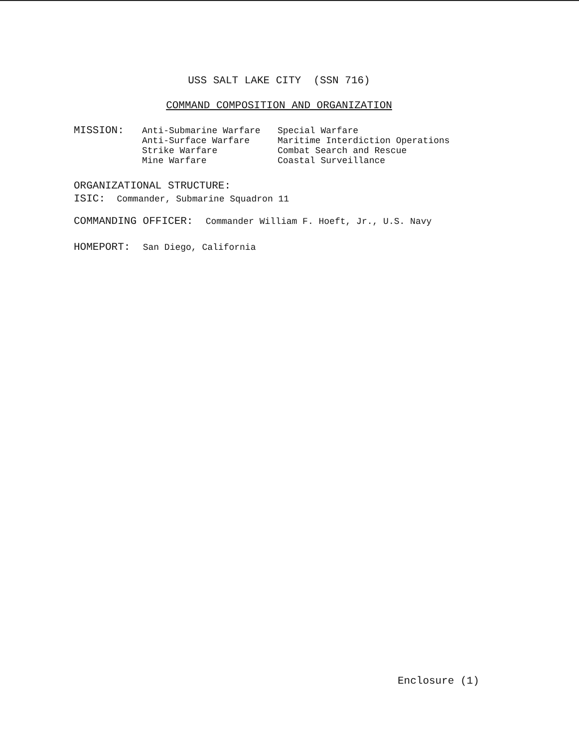USS SALT LAKE CITY (SSN 716)
COMMAND COMPOSITION AND ORGANIZATION
MISSION:
Anti-Submarine Warfare
Anti-Surface Warfare
Strike Warfare
Mine Warfare
Special Warfare
Maritime Interdiction Operations
Combat Search and Rescue
Coastal Surveillance
ORGANIZATIONAL STRUCTURE:
ISIC: Commander, Submarine Squadron 11
COMMANDING OFFICER: Commander William F. Hoeft, Jr., U.S. Navy
HOMEPORT: San Diego, California
Enclosure (1)